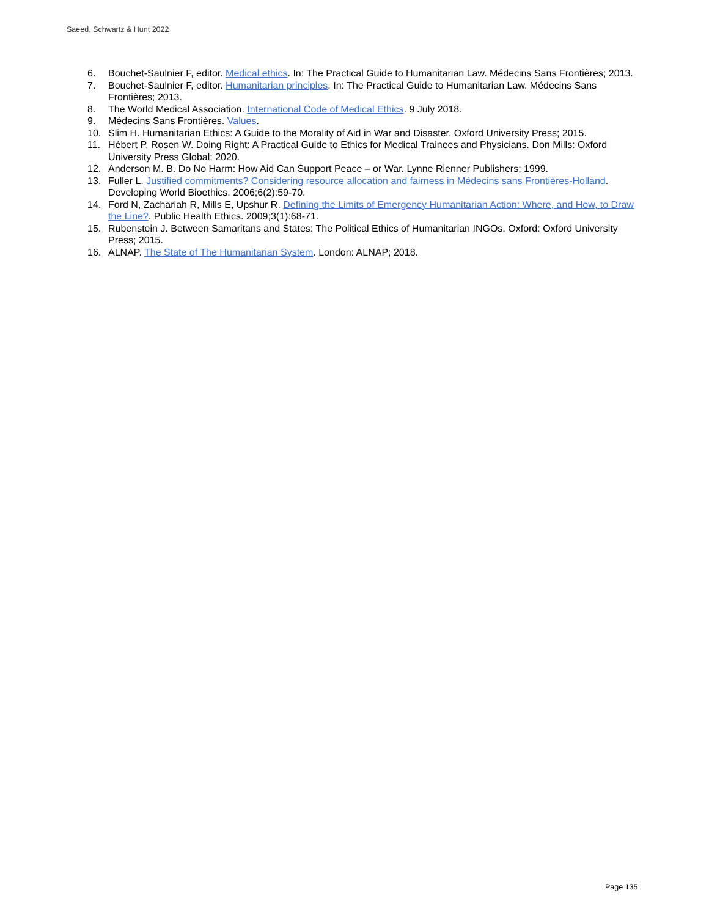Saeed, Schwartz & Hunt 2022
6. Bouchet-Saulnier F, editor. Medical ethics. In: The Practical Guide to Humanitarian Law. Médecins Sans Frontières; 2013.
7. Bouchet-Saulnier F, editor. Humanitarian principles. In: The Practical Guide to Humanitarian Law. Médecins Sans Frontières; 2013.
8. The World Medical Association. International Code of Medical Ethics. 9 July 2018.
9. Médecins Sans Frontières. Values.
10. Slim H. Humanitarian Ethics: A Guide to the Morality of Aid in War and Disaster. Oxford University Press; 2015.
11. Hébert P, Rosen W. Doing Right: A Practical Guide to Ethics for Medical Trainees and Physicians. Don Mills: Oxford University Press Global; 2020.
12. Anderson M. B. Do No Harm: How Aid Can Support Peace – or War. Lynne Rienner Publishers; 1999.
13. Fuller L. Justified commitments? Considering resource allocation and fairness in Médecins sans Frontières-Holland. Developing World Bioethics. 2006;6(2):59-70.
14. Ford N, Zachariah R, Mills E, Upshur R. Defining the Limits of Emergency Humanitarian Action: Where, and How, to Draw the Line?. Public Health Ethics. 2009;3(1):68-71.
15. Rubenstein J. Between Samaritans and States: The Political Ethics of Humanitarian INGOs. Oxford: Oxford University Press; 2015.
16. ALNAP. The State of The Humanitarian System. London: ALNAP; 2018.
Page 135